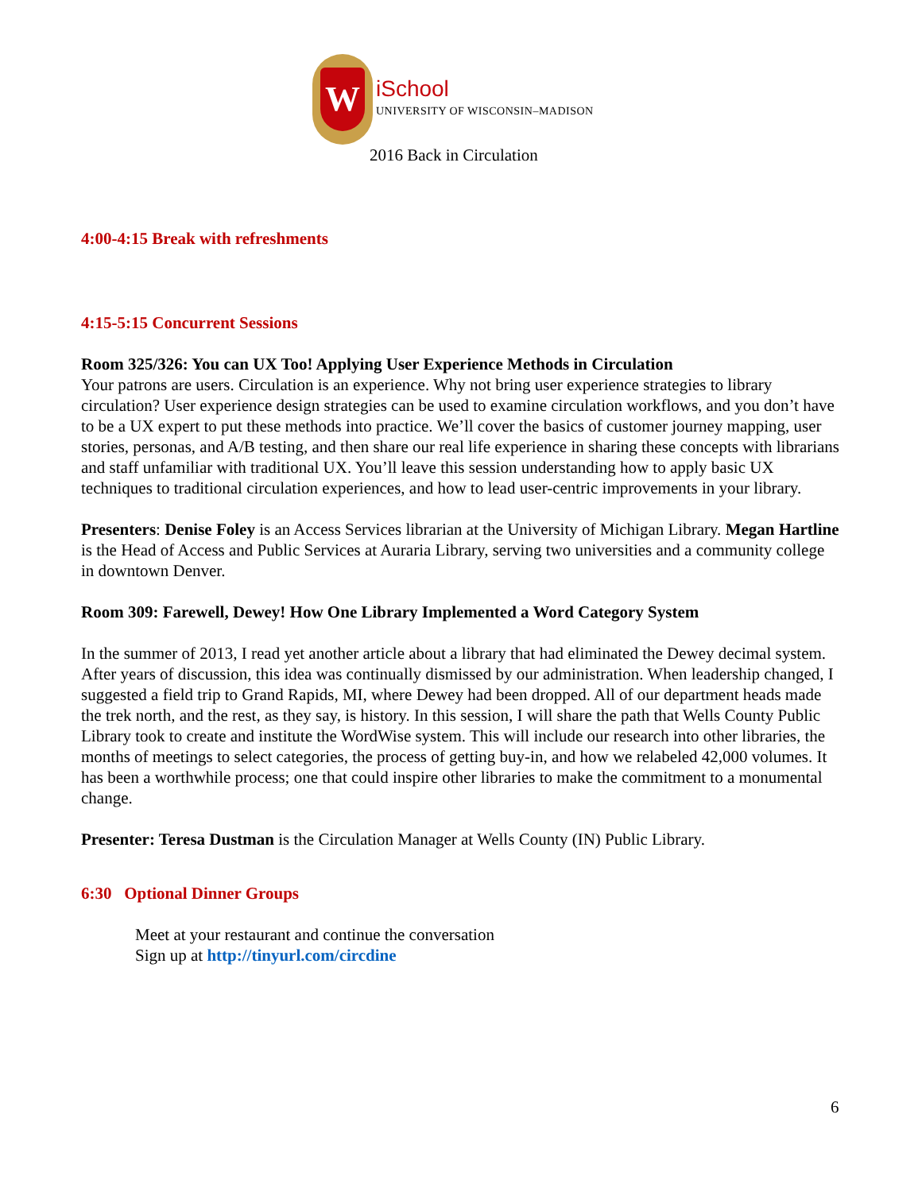W
iSchool
UNIVERSITY OF WISCONSIN–MADISON
2016 Back in Circulation
4:00-4:15 Break with refreshments
4:15-5:15 Concurrent Sessions
Room 325/326: You can UX Too! Applying User Experience Methods in Circulation
Your patrons are users. Circulation is an experience. Why not bring user experience strategies to library circulation? User experience design strategies can be used to examine circulation workflows, and you don’t have to be a UX expert to put these methods into practice. We’ll cover the basics of customer journey mapping, user stories, personas, and A/B testing, and then share our real life experience in sharing these concepts with librarians and staff unfamiliar with traditional UX. You’ll leave this session understanding how to apply basic UX techniques to traditional circulation experiences, and how to lead user-centric improvements in your library.
Presenters: Denise Foley is an Access Services librarian at the University of Michigan Library. Megan Hartline is the Head of Access and Public Services at Auraria Library, serving two universities and a community college in downtown Denver.
Room 309: Farewell, Dewey! How One Library Implemented a Word Category System
In the summer of 2013, I read yet another article about a library that had eliminated the Dewey decimal system. After years of discussion, this idea was continually dismissed by our administration. When leadership changed, I suggested a field trip to Grand Rapids, MI, where Dewey had been dropped. All of our department heads made the trek north, and the rest, as they say, is history. In this session, I will share the path that Wells County Public Library took to create and institute the WordWise system. This will include our research into other libraries, the months of meetings to select categories, the process of getting buy-in, and how we relabeled 42,000 volumes. It has been a worthwhile process; one that could inspire other libraries to make the commitment to a monumental change.
Presenter: Teresa Dustman is the Circulation Manager at Wells County (IN) Public Library.
6:30 Optional Dinner Groups
Meet at your restaurant and continue the conversation
Sign up at http://tinyurl.com/circdine
6